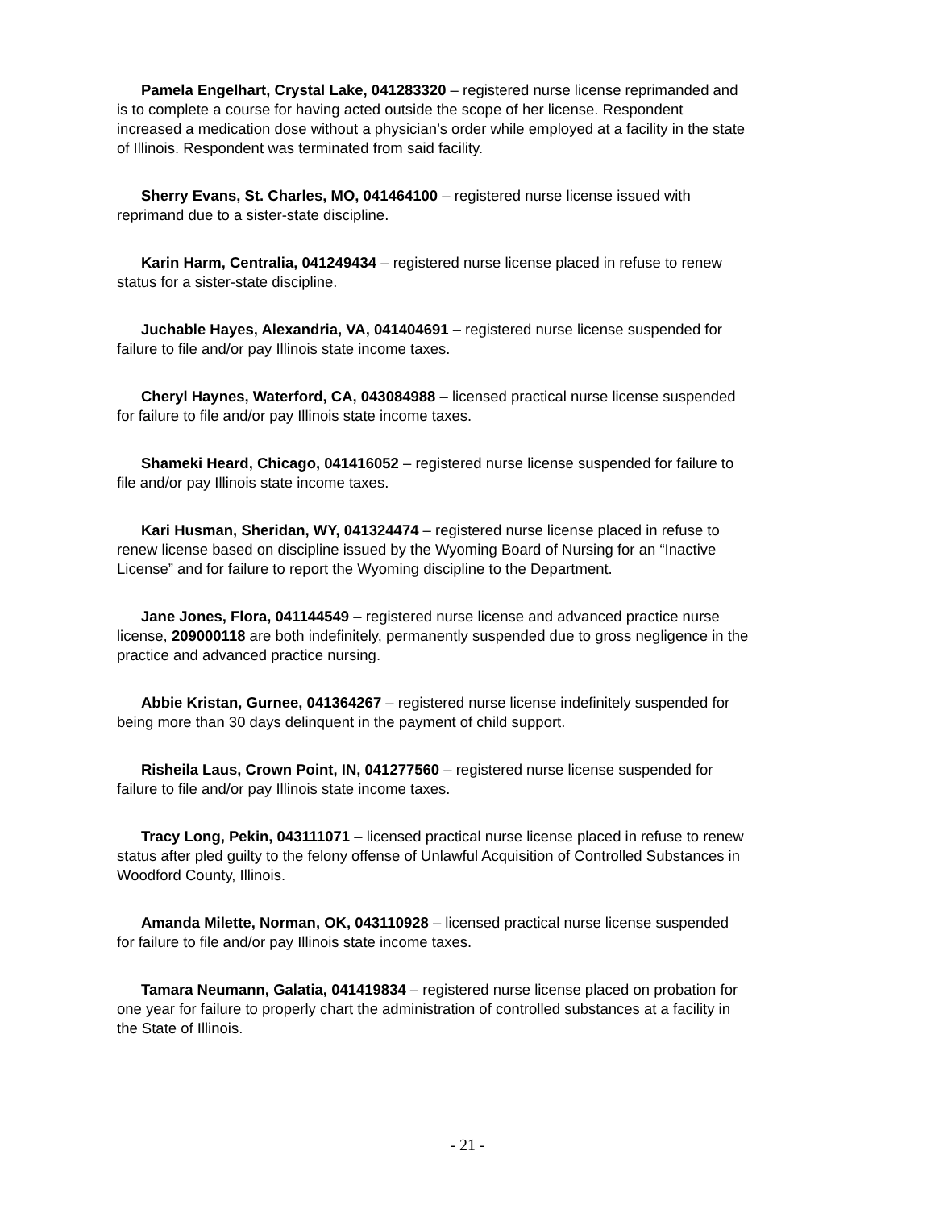Pamela Engelhart, Crystal Lake, 041283320 – registered nurse license reprimanded and is to complete a course for having acted outside the scope of her license. Respondent increased a medication dose without a physician’s order while employed at a facility in the state of Illinois. Respondent was terminated from said facility.
Sherry Evans, St. Charles, MO, 041464100 – registered nurse license issued with reprimand due to a sister-state discipline.
Karin Harm, Centralia, 041249434 – registered nurse license placed in refuse to renew status for a sister-state discipline.
Juchable Hayes, Alexandria, VA, 041404691 – registered nurse license suspended for failure to file and/or pay Illinois state income taxes.
Cheryl Haynes, Waterford, CA, 043084988 – licensed practical nurse license suspended for failure to file and/or pay Illinois state income taxes.
Shameki Heard, Chicago, 041416052 – registered nurse license suspended for failure to file and/or pay Illinois state income taxes.
Kari Husman, Sheridan, WY, 041324474 – registered nurse license placed in refuse to renew license based on discipline issued by the Wyoming Board of Nursing for an “Inactive License” and for failure to report the Wyoming discipline to the Department.
Jane Jones, Flora, 041144549 – registered nurse license and advanced practice nurse license, 209000118 are both indefinitely, permanently suspended due to gross negligence in the practice and advanced practice nursing.
Abbie Kristan, Gurnee, 041364267 – registered nurse license indefinitely suspended for being more than 30 days delinquent in the payment of child support.
Risheila Laus, Crown Point, IN, 041277560 – registered nurse license suspended for failure to file and/or pay Illinois state income taxes.
Tracy Long, Pekin, 043111071 – licensed practical nurse license placed in refuse to renew status after pled guilty to the felony offense of Unlawful Acquisition of Controlled Substances in Woodford County, Illinois.
Amanda Milette, Norman, OK, 043110928 – licensed practical nurse license suspended for failure to file and/or pay Illinois state income taxes.
Tamara Neumann, Galatia, 041419834 – registered nurse license placed on probation for one year for failure to properly chart the administration of controlled substances at a facility in the State of Illinois.
- 21 -